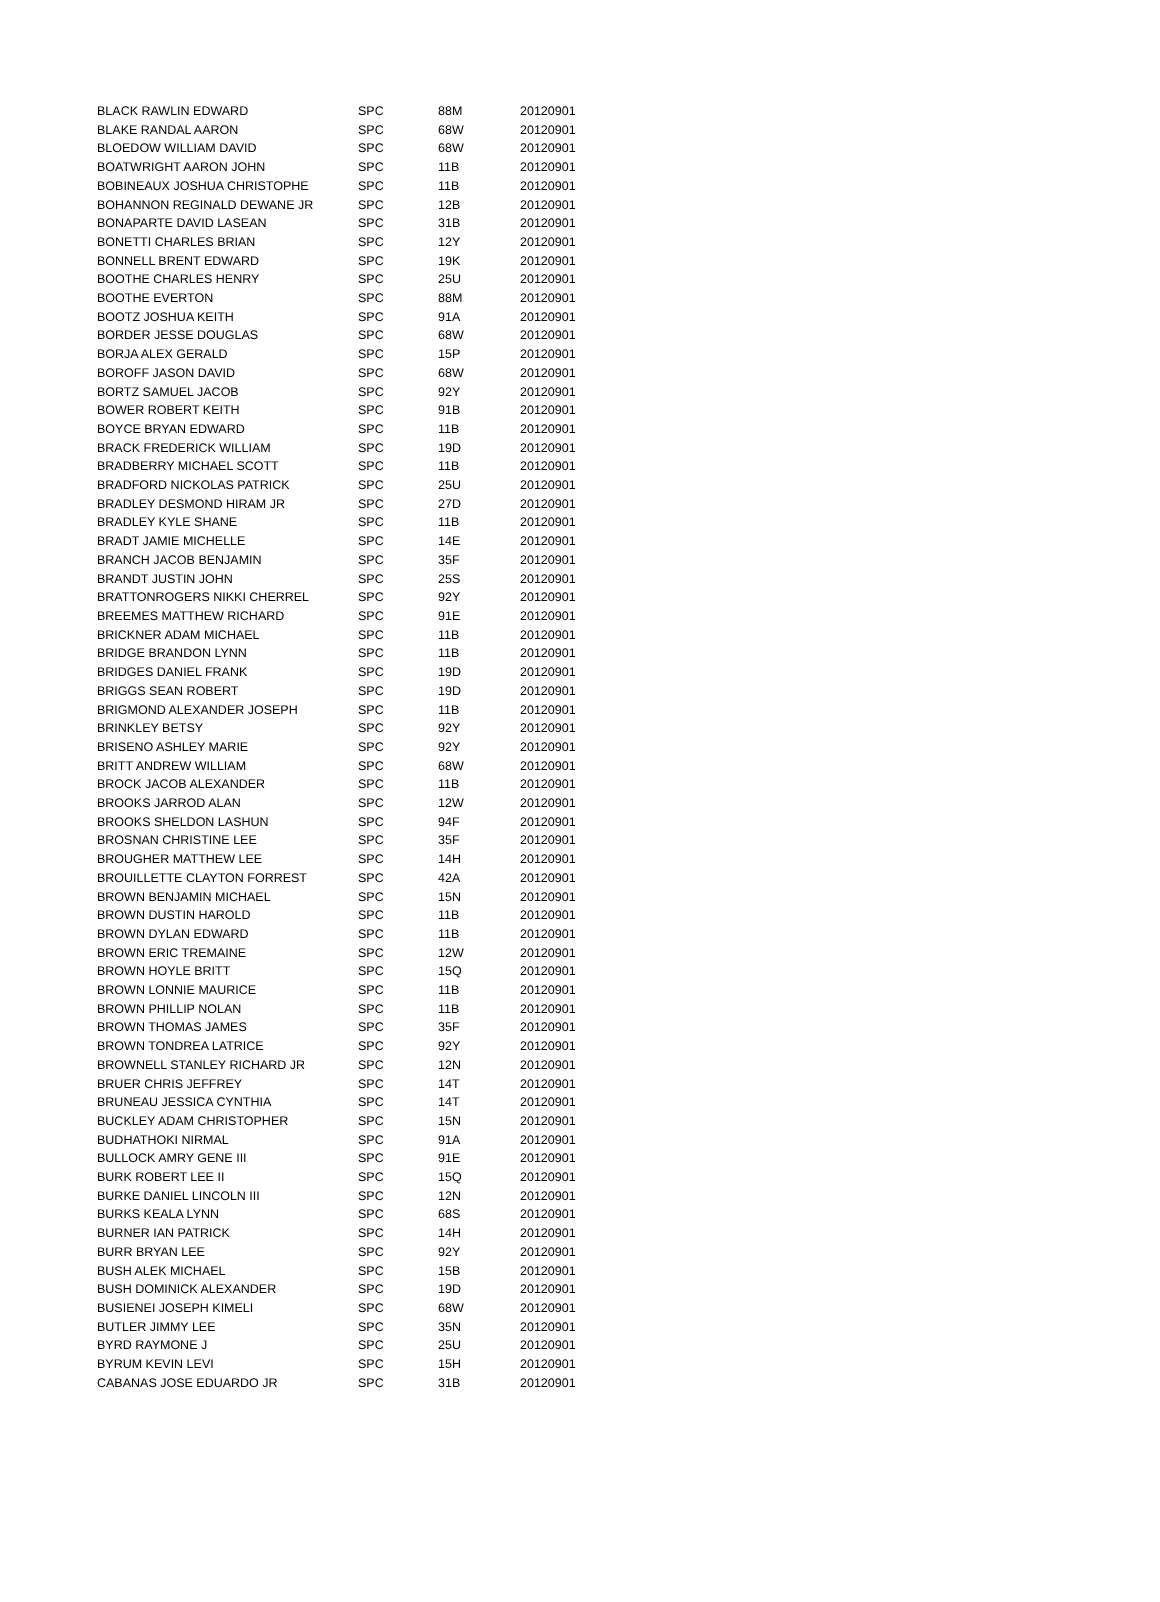| BLACK RAWLIN EDWARD | SPC | 88M | 20120901 |
| BLAKE RANDAL AARON | SPC | 68W | 20120901 |
| BLOEDOW WILLIAM DAVID | SPC | 68W | 20120901 |
| BOATWRIGHT AARON JOHN | SPC | 11B | 20120901 |
| BOBINEAUX JOSHUA CHRISTOPHE | SPC | 11B | 20120901 |
| BOHANNON REGINALD DEWANE JR | SPC | 12B | 20120901 |
| BONAPARTE DAVID LASEAN | SPC | 31B | 20120901 |
| BONETTI CHARLES BRIAN | SPC | 12Y | 20120901 |
| BONNELL BRENT EDWARD | SPC | 19K | 20120901 |
| BOOTHE CHARLES HENRY | SPC | 25U | 20120901 |
| BOOTHE EVERTON | SPC | 88M | 20120901 |
| BOOTZ JOSHUA KEITH | SPC | 91A | 20120901 |
| BORDER JESSE DOUGLAS | SPC | 68W | 20120901 |
| BORJA ALEX GERALD | SPC | 15P | 20120901 |
| BOROFF JASON DAVID | SPC | 68W | 20120901 |
| BORTZ SAMUEL JACOB | SPC | 92Y | 20120901 |
| BOWER ROBERT KEITH | SPC | 91B | 20120901 |
| BOYCE BRYAN EDWARD | SPC | 11B | 20120901 |
| BRACK FREDERICK WILLIAM | SPC | 19D | 20120901 |
| BRADBERRY MICHAEL SCOTT | SPC | 11B | 20120901 |
| BRADFORD NICKOLAS PATRICK | SPC | 25U | 20120901 |
| BRADLEY DESMOND HIRAM JR | SPC | 27D | 20120901 |
| BRADLEY KYLE SHANE | SPC | 11B | 20120901 |
| BRADT JAMIE MICHELLE | SPC | 14E | 20120901 |
| BRANCH JACOB BENJAMIN | SPC | 35F | 20120901 |
| BRANDT JUSTIN JOHN | SPC | 25S | 20120901 |
| BRATTONROGERS NIKKI CHERREL | SPC | 92Y | 20120901 |
| BREEMES MATTHEW RICHARD | SPC | 91E | 20120901 |
| BRICKNER ADAM MICHAEL | SPC | 11B | 20120901 |
| BRIDGE BRANDON LYNN | SPC | 11B | 20120901 |
| BRIDGES DANIEL FRANK | SPC | 19D | 20120901 |
| BRIGGS SEAN ROBERT | SPC | 19D | 20120901 |
| BRIGMOND ALEXANDER JOSEPH | SPC | 11B | 20120901 |
| BRINKLEY BETSY | SPC | 92Y | 20120901 |
| BRISENO ASHLEY MARIE | SPC | 92Y | 20120901 |
| BRITT ANDREW WILLIAM | SPC | 68W | 20120901 |
| BROCK JACOB ALEXANDER | SPC | 11B | 20120901 |
| BROOKS JARROD ALAN | SPC | 12W | 20120901 |
| BROOKS SHELDON LASHUN | SPC | 94F | 20120901 |
| BROSNAN CHRISTINE LEE | SPC | 35F | 20120901 |
| BROUGHER MATTHEW LEE | SPC | 14H | 20120901 |
| BROUILLETTE CLAYTON FORREST | SPC | 42A | 20120901 |
| BROWN BENJAMIN MICHAEL | SPC | 15N | 20120901 |
| BROWN DUSTIN HAROLD | SPC | 11B | 20120901 |
| BROWN DYLAN EDWARD | SPC | 11B | 20120901 |
| BROWN ERIC TREMAINE | SPC | 12W | 20120901 |
| BROWN HOYLE BRITT | SPC | 15Q | 20120901 |
| BROWN LONNIE MAURICE | SPC | 11B | 20120901 |
| BROWN PHILLIP NOLAN | SPC | 11B | 20120901 |
| BROWN THOMAS JAMES | SPC | 35F | 20120901 |
| BROWN TONDREA LATRICE | SPC | 92Y | 20120901 |
| BROWNELL STANLEY RICHARD JR | SPC | 12N | 20120901 |
| BRUER CHRIS JEFFREY | SPC | 14T | 20120901 |
| BRUNEAU JESSICA CYNTHIA | SPC | 14T | 20120901 |
| BUCKLEY ADAM CHRISTOPHER | SPC | 15N | 20120901 |
| BUDHATHOKI NIRMAL | SPC | 91A | 20120901 |
| BULLOCK AMRY GENE III | SPC | 91E | 20120901 |
| BURK ROBERT LEE II | SPC | 15Q | 20120901 |
| BURKE DANIEL LINCOLN III | SPC | 12N | 20120901 |
| BURKS KEALA LYNN | SPC | 68S | 20120901 |
| BURNER IAN PATRICK | SPC | 14H | 20120901 |
| BURR BRYAN LEE | SPC | 92Y | 20120901 |
| BUSH ALEK MICHAEL | SPC | 15B | 20120901 |
| BUSH DOMINICK ALEXANDER | SPC | 19D | 20120901 |
| BUSIENEI JOSEPH KIMELI | SPC | 68W | 20120901 |
| BUTLER JIMMY LEE | SPC | 35N | 20120901 |
| BYRD RAYMONE J | SPC | 25U | 20120901 |
| BYRUM KEVIN LEVI | SPC | 15H | 20120901 |
| CABANAS JOSE EDUARDO JR | SPC | 31B | 20120901 |